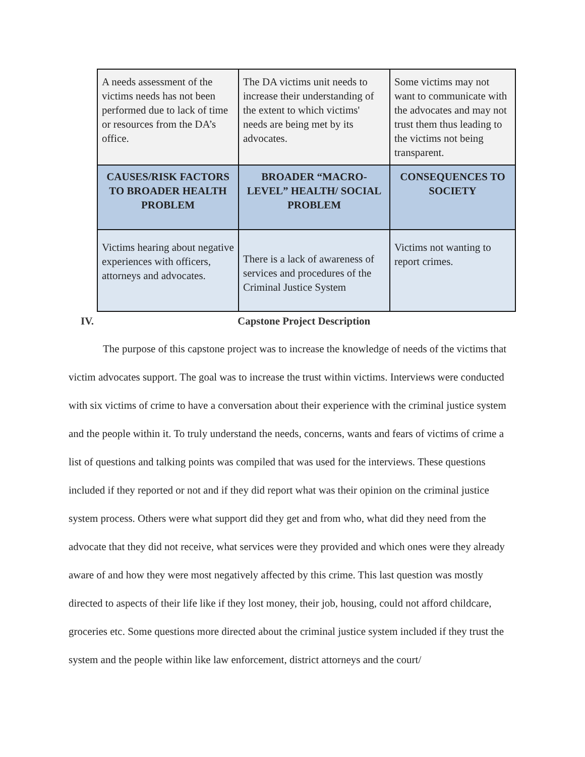| A needs assessment of the victims needs has not been performed due to lack of time or resources from the DA’s office. | The DA victims unit needs to increase their understanding of the extent to which victims' needs are being met by its advocates. | Some victims may not want to communicate with the advocates and may not trust them thus leading to the victims not being transparent. |
| CAUSES/RISK FACTORS TO BROADER HEALTH PROBLEM | BROADER “MACRO-LEVEL” HEALTH/ SOCIAL PROBLEM | CONSEQUENCES TO SOCIETY |
| Victims hearing about negative experiences with officers, attorneys and advocates. | There is a lack of awareness of services and procedures of the Criminal Justice System | Victims not wanting to report crimes. |
IV. Capstone Project Description
The purpose of this capstone project was to increase the knowledge of needs of the victims that victim advocates support. The goal was to increase the trust within victims. Interviews were conducted with six victims of crime to have a conversation about their experience with the criminal justice system and the people within it. To truly understand the needs, concerns, wants and fears of victims of crime a list of questions and talking points was compiled that was used for the interviews. These questions included if they reported or not and if they did report what was their opinion on the criminal justice system process. Others were what support did they get and from who, what did they need from the advocate that they did not receive, what services were they provided and which ones were they already aware of and how they were most negatively affected by this crime. This last question was mostly directed to aspects of their life like if they lost money, their job, housing, could not afford childcare, groceries etc. Some questions more directed about the criminal justice system included if they trust the system and the people within like law enforcement, district attorneys and the court/